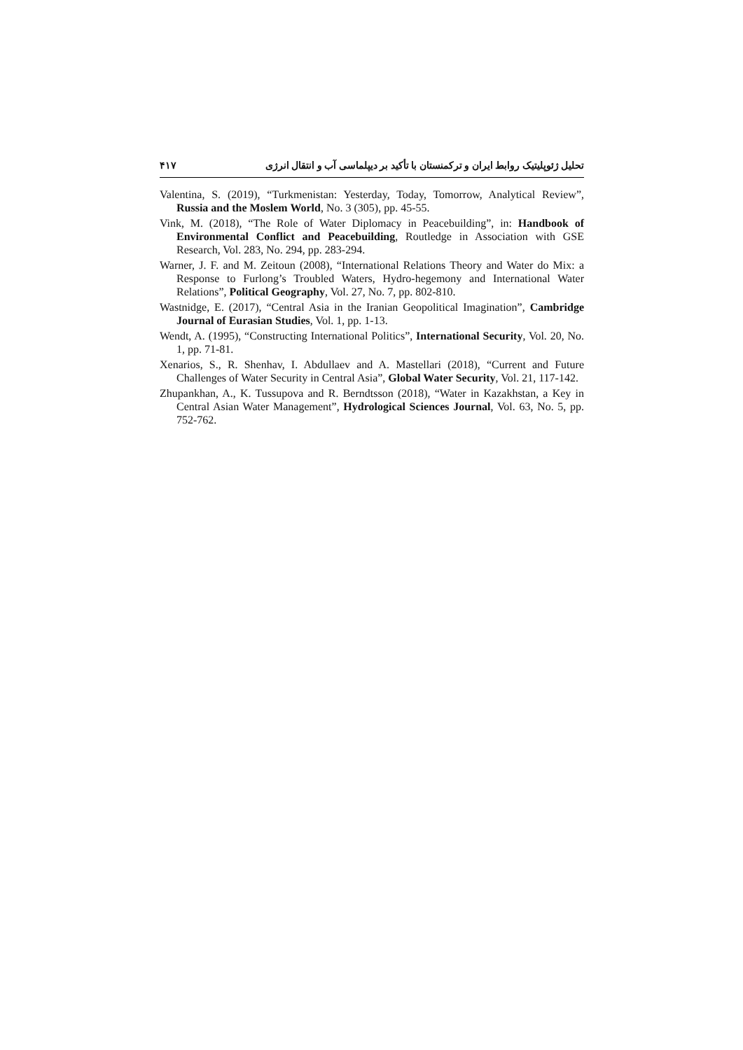۴۱۷ تحلیل ژئوپلیتیک روابط ایران و ترکمنستان با تأکید بر دیپلماسی آب و انتقال انرژی
Valentina, S. (2019), “Turkmenistan: Yesterday, Today, Tomorrow, Analytical Review”, Russia and the Moslem World, No. 3 (305), pp. 45-55.
Vink, M. (2018), “The Role of Water Diplomacy in Peacebuilding”, in: Handbook of Environmental Conflict and Peacebuilding, Routledge in Association with GSE Research, Vol. 283, No. 294, pp. 283-294.
Warner, J. F. and M. Zeitoun (2008), “International Relations Theory and Water do Mix: a Response to Furlong’s Troubled Waters, Hydro-hegemony and International Water Relations”, Political Geography, Vol. 27, No. 7, pp. 802-810.
Wastnidge, E. (2017), “Central Asia in the Iranian Geopolitical Imagination”, Cambridge Journal of Eurasian Studies, Vol. 1, pp. 1-13.
Wendt, A. (1995), “Constructing International Politics”, International Security, Vol. 20, No. 1, pp. 71-81.
Xenarios, S., R. Shenhav, I. Abdullaev and A. Mastellari (2018), “Current and Future Challenges of Water Security in Central Asia”, Global Water Security, Vol. 21, 117-142.
Zhupankhan, A., K. Tussupova and R. Berndtsson (2018), “Water in Kazakhstan, a Key in Central Asian Water Management”, Hydrological Sciences Journal, Vol. 63, No. 5, pp. 752-762.